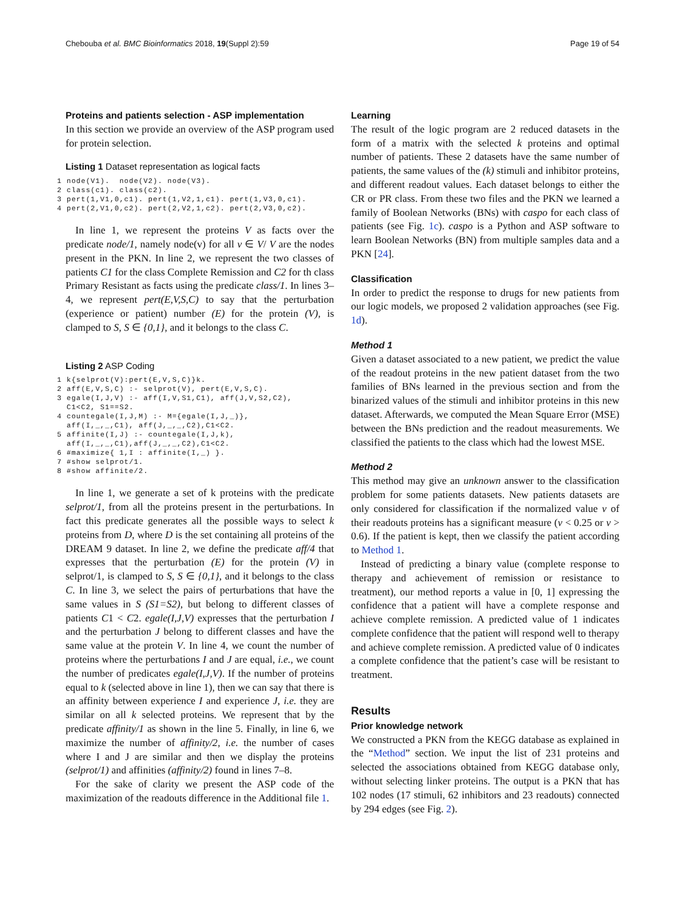Chebouba et al. BMC Bioinformatics 2018, 19(Suppl 2):59 Page 19 of 54
Proteins and patients selection - ASP implementation
In this section we provide an overview of the ASP program used for protein selection.
Listing 1 Dataset representation as logical facts
1 node(V1).  node(V2). node(V3).
2 class(c1). class(c2).
3 pert(1,V1,0,c1). pert(1,V2,1,c1). pert(1,V3,0,c1).
4 pert(2,V1,0,c2). pert(2,V2,1,c2). pert(2,V3,0,c2).
In line 1, we represent the proteins V as facts over the predicate node/1, namely node(v) for all v ∈ V/ V are the nodes present in the PKN. In line 2, we represent the two classes of patients C1 for the class Complete Remission and C2 for th class Primary Resistant as facts using the predicate class/1. In lines 3–4, we represent pert(E,V,S,C) to say that the perturbation (experience or patient) number (E) for the protein (V), is clamped to S, S ∈ {0,1}, and it belongs to the class C.
Listing 2 ASP Coding
1 k{selprot(V):pert(E,V,S,C)}k.
2 aff(E,V,S,C) :- selprot(V), pert(E,V,S,C).
3 egale(I,J,V) :- aff(I,V,S1,C1), aff(J,V,S2,C2),
  C1<C2, S1==S2.
4 countegale(I,J,M) :- M={egale(I,J,_)},
  aff(I,_,_,C1), aff(J,_,_,C2),C1<C2.
5 affinite(I,J) :- countegale(I,J,k),
  aff(I,_,_,C1),aff(J,_,_,C2),C1<C2.
6 #maximize{ 1,I : affinite(I,_) }.
7 #show selprot/1.
8 #show affinite/2.
In line 1, we generate a set of k proteins with the predicate selprot/1, from all the proteins present in the perturbations. In fact this predicate generates all the possible ways to select k proteins from D, where D is the set containing all proteins of the DREAM 9 dataset. In line 2, we define the predicate aff/4 that expresses that the perturbation (E) for the protein (V) in selprot/1, is clamped to S, S ∈ {0,1}, and it belongs to the class C. In line 3, we select the pairs of perturbations that have the same values in S (S1=S2), but belong to different classes of patients C1 < C2. egale(I,J,V) expresses that the perturbation I and the perturbation J belong to different classes and have the same value at the protein V. In line 4, we count the number of proteins where the perturbations I and J are equal, i.e., we count the number of predicates egale(I,J,V). If the number of proteins equal to k (selected above in line 1), then we can say that there is an affinity between experience I and experience J, i.e. they are similar on all k selected proteins. We represent that by the predicate affinity/1 as shown in the line 5. Finally, in line 6, we maximize the number of affinity/2, i.e. the number of cases where I and J are similar and then we display the proteins (selprot/1) and affinities (affinity/2) found in lines 7–8.
For the sake of clarity we present the ASP code of the maximization of the readouts difference in the Additional file 1.
Learning
The result of the logic program are 2 reduced datasets in the form of a matrix with the selected k proteins and optimal number of patients. These 2 datasets have the same number of patients, the same values of the (k) stimuli and inhibitor proteins, and different readout values. Each dataset belongs to either the CR or PR class. From these two files and the PKN we learned a family of Boolean Networks (BNs) with caspo for each class of patients (see Fig. 1c). caspo is a Python and ASP software to learn Boolean Networks (BN) from multiple samples data and a PKN [24].
Classification
In order to predict the response to drugs for new patients from our logic models, we proposed 2 validation approaches (see Fig. 1d).
Method 1
Given a dataset associated to a new patient, we predict the value of the readout proteins in the new patient dataset from the two families of BNs learned in the previous section and from the binarized values of the stimuli and inhibitor proteins in this new dataset. Afterwards, we computed the Mean Square Error (MSE) between the BNs prediction and the readout measurements. We classified the patients to the class which had the lowest MSE.
Method 2
This method may give an unknown answer to the classification problem for some patients datasets. New patients datasets are only considered for classification if the normalized value v of their readouts proteins has a significant measure (v < 0.25 or v > 0.6). If the patient is kept, then we classify the patient according to Method 1.
Instead of predicting a binary value (complete response to therapy and achievement of remission or resistance to treatment), our method reports a value in [0, 1] expressing the confidence that a patient will have a complete response and achieve complete remission. A predicted value of 1 indicates complete confidence that the patient will respond well to therapy and achieve complete remission. A predicted value of 0 indicates a complete confidence that the patient’s case will be resistant to treatment.
Results
Prior knowledge network
We constructed a PKN from the KEGG database as explained in the “Method” section. We input the list of 231 proteins and selected the associations obtained from KEGG database only, without selecting linker proteins. The output is a PKN that has 102 nodes (17 stimuli, 62 inhibitors and 23 readouts) connected by 294 edges (see Fig. 2).